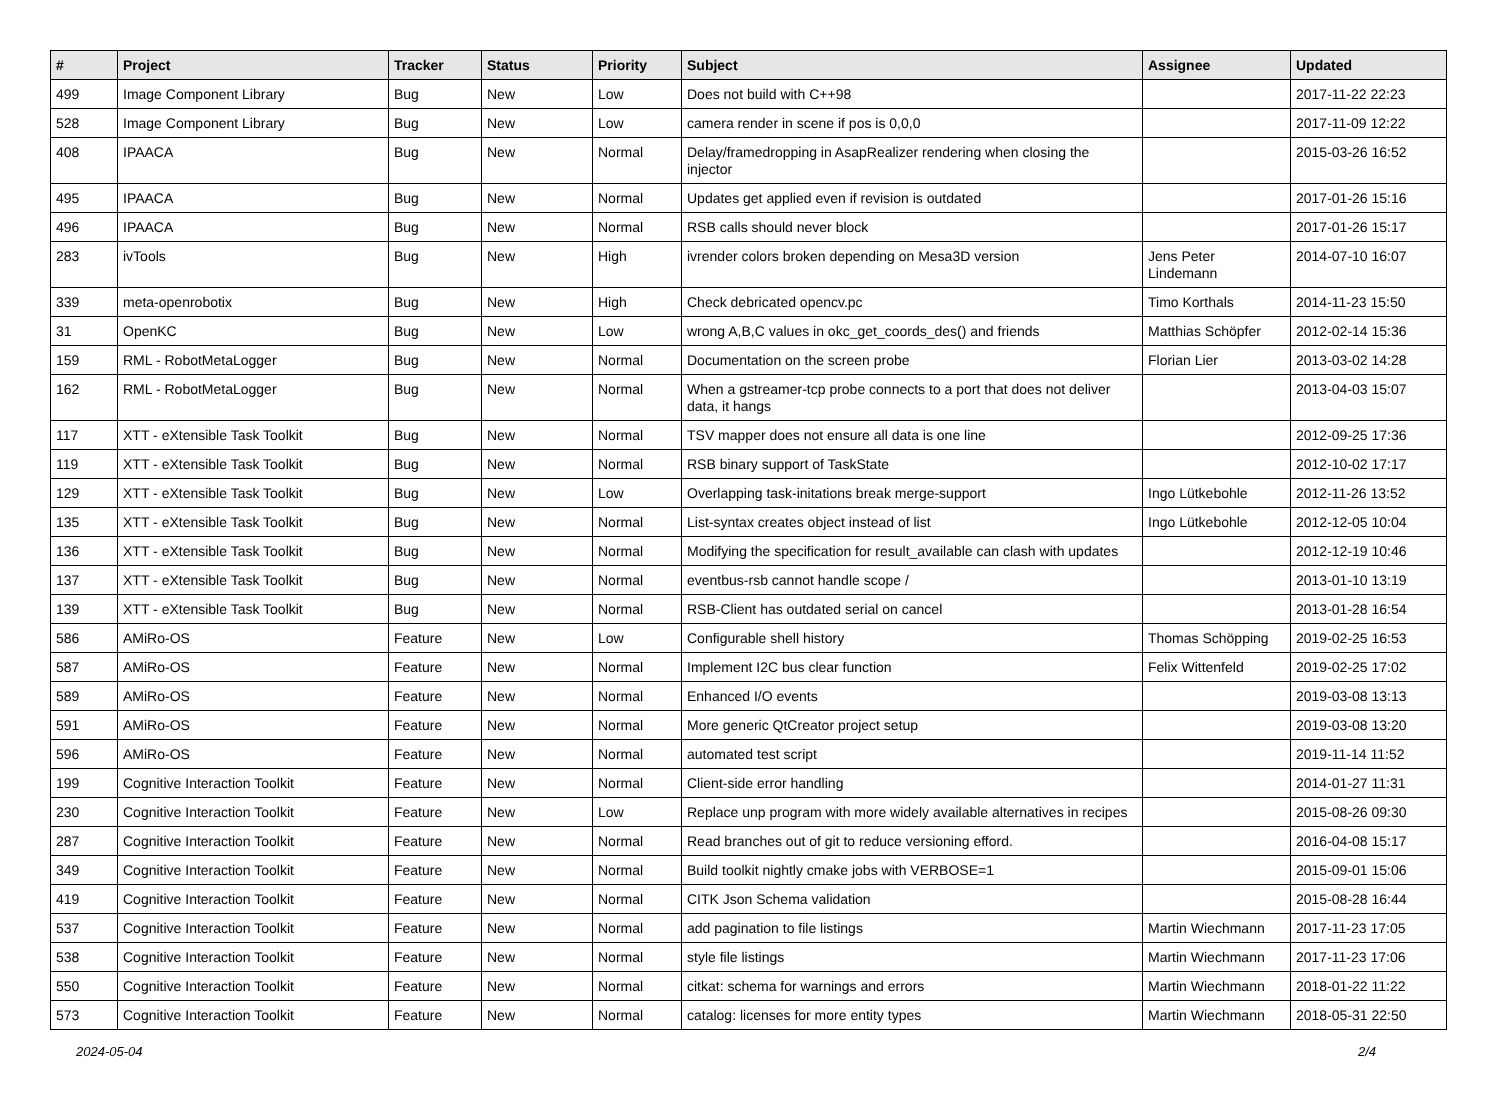| # | Project | Tracker | Status | Priority | Subject | Assignee | Updated |
| --- | --- | --- | --- | --- | --- | --- | --- |
| 499 | Image Component Library | Bug | New | Low | Does not build with C++98 | | 2017-11-22 22:23 |
| 528 | Image Component Library | Bug | New | Low | camera render in scene if pos is 0,0,0 | | 2017-11-09 12:22 |
| 408 | IPAACA | Bug | New | Normal | Delay/framedropping in AsapRealizer rendering when closing the injector | | 2015-03-26 16:52 |
| 495 | IPAACA | Bug | New | Normal | Updates get applied even if revision is outdated | | 2017-01-26 15:16 |
| 496 | IPAACA | Bug | New | Normal | RSB calls should never block | | 2017-01-26 15:17 |
| 283 | ivTools | Bug | New | High | ivrender colors broken depending on Mesa3D version | Jens Peter Lindemann | 2014-07-10 16:07 |
| 339 | meta-openrobotix | Bug | New | High | Check debricated opencv.pc | Timo Korthals | 2014-11-23 15:50 |
| 31 | OpenKC | Bug | New | Low | wrong A,B,C values in okc_get_coords_des() and friends | Matthias Schöpfer | 2012-02-14 15:36 |
| 159 | RML - RobotMetaLogger | Bug | New | Normal | Documentation on the screen probe | Florian Lier | 2013-03-02 14:28 |
| 162 | RML - RobotMetaLogger | Bug | New | Normal | When a gstreamer-tcp probe connects to a port that does not deliver data, it hangs | | 2013-04-03 15:07 |
| 117 | XTT - eXtensible Task Toolkit | Bug | New | Normal | TSV mapper does not ensure all data is one line | | 2012-09-25 17:36 |
| 119 | XTT - eXtensible Task Toolkit | Bug | New | Normal | RSB binary support of TaskState | | 2012-10-02 17:17 |
| 129 | XTT - eXtensible Task Toolkit | Bug | New | Low | Overlapping task-initations break merge-support | Ingo Lütkebohle | 2012-11-26 13:52 |
| 135 | XTT - eXtensible Task Toolkit | Bug | New | Normal | List-syntax creates object instead of list | Ingo Lütkebohle | 2012-12-05 10:04 |
| 136 | XTT - eXtensible Task Toolkit | Bug | New | Normal | Modifying the specification for result_available can clash with updates | | 2012-12-19 10:46 |
| 137 | XTT - eXtensible Task Toolkit | Bug | New | Normal | eventbus-rsb cannot handle scope / | | 2013-01-10 13:19 |
| 139 | XTT - eXtensible Task Toolkit | Bug | New | Normal | RSB-Client has outdated serial on cancel | | 2013-01-28 16:54 |
| 586 | AMiRo-OS | Feature | New | Low | Configurable shell history | Thomas Schöpping | 2019-02-25 16:53 |
| 587 | AMiRo-OS | Feature | New | Normal | Implement I2C bus clear function | Felix Wittenfeld | 2019-02-25 17:02 |
| 589 | AMiRo-OS | Feature | New | Normal | Enhanced I/O events | | 2019-03-08 13:13 |
| 591 | AMiRo-OS | Feature | New | Normal | More generic QtCreator project setup | | 2019-03-08 13:20 |
| 596 | AMiRo-OS | Feature | New | Normal | automated test script | | 2019-11-14 11:52 |
| 199 | Cognitive Interaction Toolkit | Feature | New | Normal | Client-side error handling | | 2014-01-27 11:31 |
| 230 | Cognitive Interaction Toolkit | Feature | New | Low | Replace unp program with more widely available alternatives in recipes | | 2015-08-26 09:30 |
| 287 | Cognitive Interaction Toolkit | Feature | New | Normal | Read branches out of git to reduce versioning efford. | | 2016-04-08 15:17 |
| 349 | Cognitive Interaction Toolkit | Feature | New | Normal | Build toolkit nightly cmake jobs with VERBOSE=1 | | 2015-09-01 15:06 |
| 419 | Cognitive Interaction Toolkit | Feature | New | Normal | CITK Json Schema validation | | 2015-08-28 16:44 |
| 537 | Cognitive Interaction Toolkit | Feature | New | Normal | add pagination to file listings | Martin Wiechmann | 2017-11-23 17:05 |
| 538 | Cognitive Interaction Toolkit | Feature | New | Normal | style file listings | Martin Wiechmann | 2017-11-23 17:06 |
| 550 | Cognitive Interaction Toolkit | Feature | New | Normal | citkat: schema for warnings and errors | Martin Wiechmann | 2018-01-22 11:22 |
| 573 | Cognitive Interaction Toolkit | Feature | New | Normal | catalog: licenses for more entity types | Martin Wiechmann | 2018-05-31 22:50 |
2024-05-04 2/4